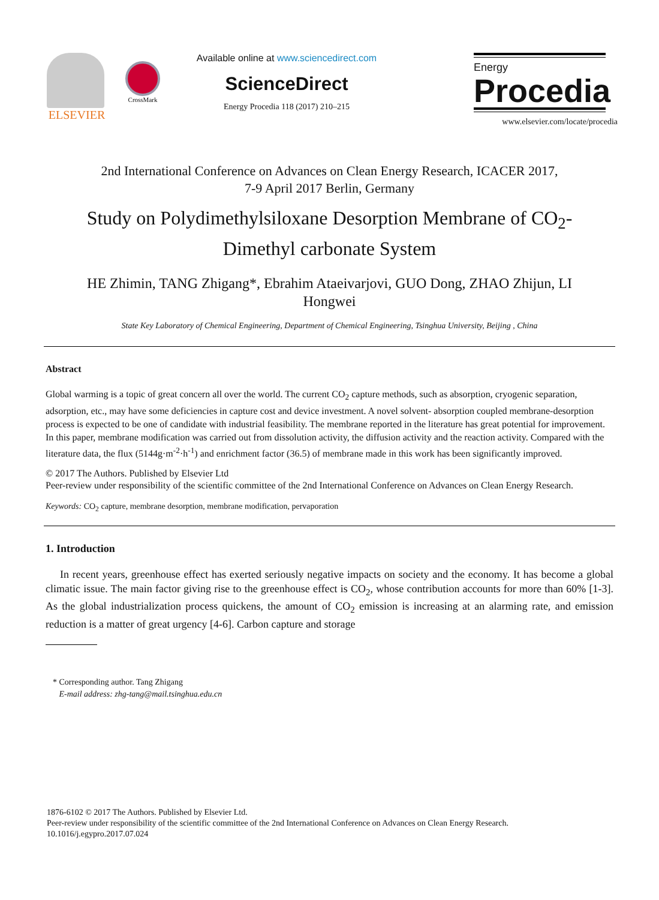ELSEVIER
CrossMark
Available online at www.sciencedirect.com
ScienceDirect
Energy Procedia 118 (2017) 210–215
Energy
Procedia
www.elsevier.com/locate/procedia
2nd International Conference on Advances on Clean Energy Research, ICACER 2017,
7-9 April 2017 Berlin, Germany
Study on Polydimethylsiloxane Desorption Membrane of CO<sub>2</sub>-
Dimethyl carbonate System
HE Zhimin, TANG Zhigang*, Ebrahim Ataeivarjovi, GUO Dong, ZHAO Zhijun, LI
Hongwei
State Key Laboratory of Chemical Engineering, Department of Chemical Engineering, Tsinghua University, Beijing , China
Abstract
Global warming is a topic of great concern all over the world. The current CO<sub>2</sub> capture methods, such as absorption, cryogenic separation, adsorption, etc., may have some deficiencies in capture cost and device investment. A novel solvent- absorption coupled membrane-desorption process is expected to be one of candidate with industrial feasibility. The membrane reported in the literature has great potential for improvement. In this paper, membrane modification was carried out from dissolution activity, the diffusion activity and the reaction activity. Compared with the literature data, the flux (5144g·m<sup>-2</sup>·h<sup>-1</sup>) and enrichment factor (36.5) of membrane made in this work has been significantly improved.
© 2017 The Authors. Published by Elsevier Ltd
Peer-review under responsibility of the scientific committee of the 2nd International Conference on Advances on Clean Energy Research.
Keywords: CO<sub>2</sub> capture, membrane desorption, membrane modification, pervaporation
1. Introduction
In recent years, greenhouse effect has exerted seriously negative impacts on society and the economy. It has become a global climatic issue. The main factor giving rise to the greenhouse effect is CO<sub>2</sub>, whose contribution accounts for more than 60% [1-3]. As the global industrialization process quickens, the amount of CO<sub>2</sub> emission is increasing at an alarming rate, and emission reduction is a matter of great urgency [4-6]. Carbon capture and storage
* Corresponding author. Tang Zhigang
E-mail address: zhg-tang@mail.tsinghua.edu.cn
1876-6102 © 2017 The Authors. Published by Elsevier Ltd.
Peer-review under responsibility of the scientific committee of the 2nd International Conference on Advances on Clean Energy Research.
10.1016/j.egypro.2017.07.024